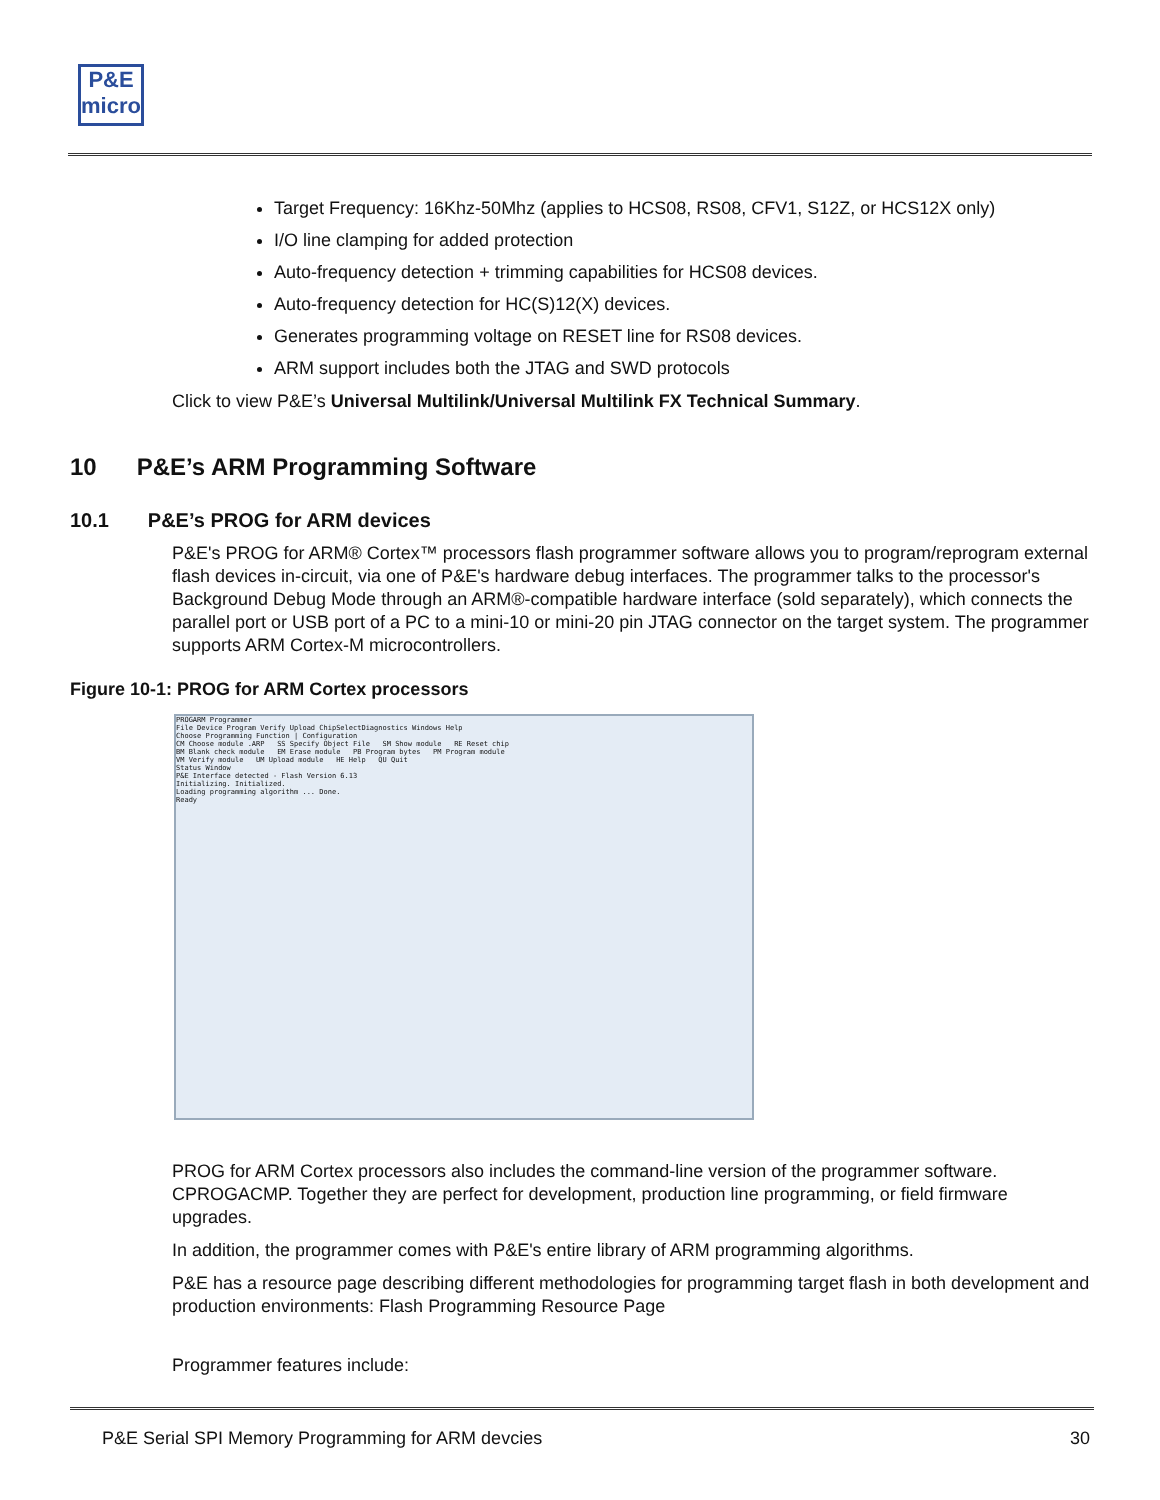P&E
micro
Target Frequency: 16Khz-50Mhz (applies to HCS08, RS08, CFV1, S12Z, or HCS12X only)
I/O line clamping for added protection
Auto-frequency detection + trimming capabilities for HCS08 devices.
Auto-frequency detection for HC(S)12(X) devices.
Generates programming voltage on RESET line for RS08 devices.
ARM support includes both the JTAG and SWD protocols
Click to view P&E’s Universal Multilink/Universal Multilink FX Technical Summary.
10 P&E’s ARM Programming Software
10.1 P&E’s PROG for ARM devices
P&E's PROG for ARM® Cortex™ processors flash programmer software allows you to program/reprogram external flash devices in-circuit, via one of P&E's hardware debug interfaces. The programmer talks to the processor's Background Debug Mode through an ARM®-compatible hardware interface (sold separately), which connects the parallel port or USB port of a PC to a mini-10 or mini-20 pin JTAG connector on the target system. The programmer supports ARM Cortex-M microcontrollers.
Figure 10-1: PROG for ARM Cortex processors
PROGARM Programmer
File Device Program Verify Upload ChipSelectDiagnostics Windows Help
Choose Programming Function | Configuration
CM Choose module .ARP SS Specify Object File SM Show module RE Reset chip
BM Blank check module EM Erase module PB Program bytes PM Program module
VM Verify module UM Upload module HE Help QU Quit
Status Window
P&E Interface detected - Flash Version 6.13
Initializing. Initialized.
Loading programming algorithm ... Done.
Ready
PROG for ARM Cortex processors also includes the command-line version of the programmer software. CPROGACMP. Together they are perfect for development, production line programming, or field firmware upgrades.
In addition, the programmer comes with P&E's entire library of ARM programming algorithms.
P&E has a resource page describing different methodologies for programming target flash in both development and production environments: Flash Programming Resource Page
Programmer features include:
P&E Serial SPI Memory Programming for ARM devcies 30